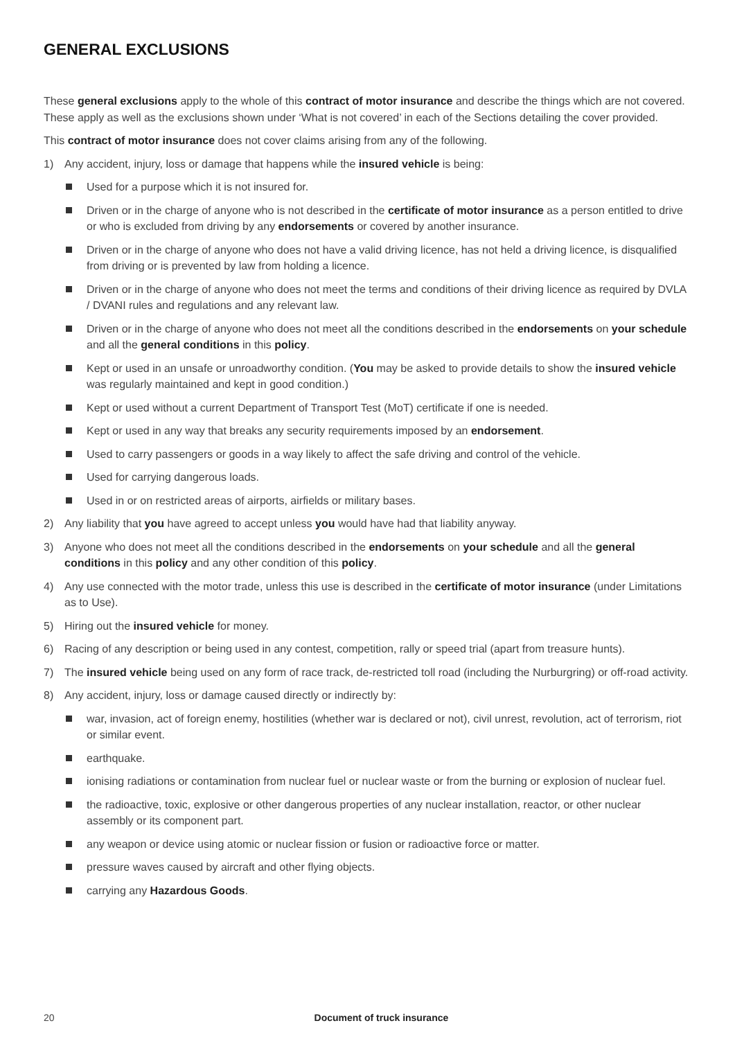GENERAL EXCLUSIONS
These general exclusions apply to the whole of this contract of motor insurance and describe the things which are not covered. These apply as well as the exclusions shown under ‘What is not covered’ in each of the Sections detailing the cover provided.
This contract of motor insurance does not cover claims arising from any of the following.
1) Any accident, injury, loss or damage that happens while the insured vehicle is being:
Used for a purpose which it is not insured for.
Driven or in the charge of anyone who is not described in the certificate of motor insurance as a person entitled to drive or who is excluded from driving by any endorsements or covered by another insurance.
Driven or in the charge of anyone who does not have a valid driving licence, has not held a driving licence, is disqualified from driving or is prevented by law from holding a licence.
Driven or in the charge of anyone who does not meet the terms and conditions of their driving licence as required by DVLA / DVANI rules and regulations and any relevant law.
Driven or in the charge of anyone who does not meet all the conditions described in the endorsements on your schedule and all the general conditions in this policy.
Kept or used in an unsafe or unroadworthy condition. (You may be asked to provide details to show the insured vehicle was regularly maintained and kept in good condition.)
Kept or used without a current Department of Transport Test (MoT) certificate if one is needed.
Kept or used in any way that breaks any security requirements imposed by an endorsement.
Used to carry passengers or goods in a way likely to affect the safe driving and control of the vehicle.
Used for carrying dangerous loads.
Used in or on restricted areas of airports, airfields or military bases.
2) Any liability that you have agreed to accept unless you would have had that liability anyway.
3) Anyone who does not meet all the conditions described in the endorsements on your schedule and all the general conditions in this policy and any other condition of this policy.
4) Any use connected with the motor trade, unless this use is described in the certificate of motor insurance (under Limitations as to Use).
5) Hiring out the insured vehicle for money.
6) Racing of any description or being used in any contest, competition, rally or speed trial (apart from treasure hunts).
7) The insured vehicle being used on any form of race track, de-restricted toll road (including the Nurburgring) or off-road activity.
8) Any accident, injury, loss or damage caused directly or indirectly by:
war, invasion, act of foreign enemy, hostilities (whether war is declared or not), civil unrest, revolution, act of terrorism, riot or similar event.
earthquake.
ionising radiations or contamination from nuclear fuel or nuclear waste or from the burning or explosion of nuclear fuel.
the radioactive, toxic, explosive or other dangerous properties of any nuclear installation, reactor, or other nuclear assembly or its component part.
any weapon or device using atomic or nuclear fission or fusion or radioactive force or matter.
pressure waves caused by aircraft and other flying objects.
carrying any Hazardous Goods.
20 Document of truck insurance